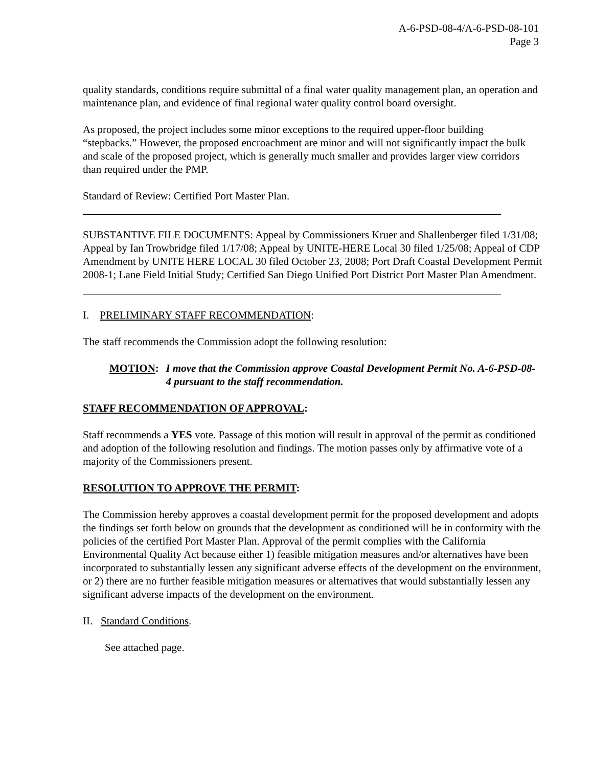A-6-PSD-08-4/A-6-PSD-08-101
Page 3
quality standards, conditions require submittal of a final water quality management plan, an operation and maintenance plan, and evidence of final regional water quality control board oversight.
As proposed, the project includes some minor exceptions to the required upper-floor building “stepbacks.” However, the proposed encroachment are minor and will not significantly impact the bulk and scale of the proposed project, which is generally much smaller and provides larger view corridors than required under the PMP.
Standard of Review: Certified Port Master Plan.
SUBSTANTIVE FILE DOCUMENTS: Appeal by Commissioners Kruer and Shallenberger filed 1/31/08; Appeal by Ian Trowbridge filed 1/17/08; Appeal by UNITE-HERE Local 30 filed 1/25/08; Appeal of CDP Amendment by UNITE HERE LOCAL 30 filed October 23, 2008; Port Draft Coastal Development Permit 2008-1; Lane Field Initial Study; Certified San Diego Unified Port District Port Master Plan Amendment.
I. PRELIMINARY STAFF RECOMMENDATION:
The staff recommends the Commission adopt the following resolution:
MOTION: I move that the Commission approve Coastal Development Permit No. A-6-PSD-08-4 pursuant to the staff recommendation.
STAFF RECOMMENDATION OF APPROVAL:
Staff recommends a YES vote. Passage of this motion will result in approval of the permit as conditioned and adoption of the following resolution and findings. The motion passes only by affirmative vote of a majority of the Commissioners present.
RESOLUTION TO APPROVE THE PERMIT:
The Commission hereby approves a coastal development permit for the proposed development and adopts the findings set forth below on grounds that the development as conditioned will be in conformity with the policies of the certified Port Master Plan. Approval of the permit complies with the California Environmental Quality Act because either 1) feasible mitigation measures and/or alternatives have been incorporated to substantially lessen any significant adverse effects of the development on the environment, or 2) there are no further feasible mitigation measures or alternatives that would substantially lessen any significant adverse impacts of the development on the environment.
II. Standard Conditions.
See attached page.